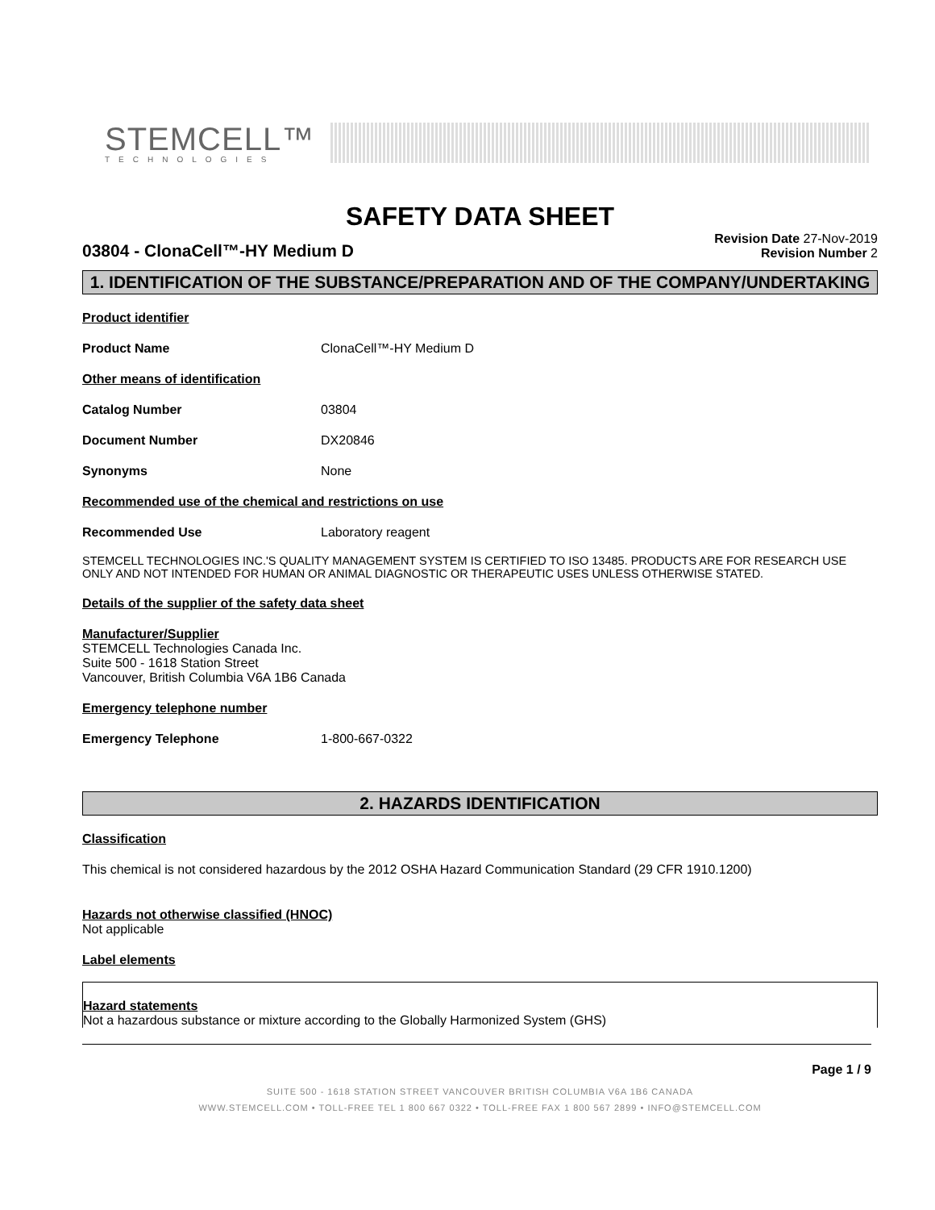STEMCELL™
TECHNOLOGIES
SAFETY DATA SHEET
03804 - ClonaCell™-HY Medium D
Revision Date 27-Nov-2019
Revision Number 2
1. IDENTIFICATION OF THE SUBSTANCE/PREPARATION AND OF THE COMPANY/UNDERTAKING
Product identifier
Product Name ClonaCell™-HY Medium D
Other means of identification
Catalog Number 03804
Document Number DX20846
Synonyms None
Recommended use of the chemical and restrictions on use
Recommended Use Laboratory reagent
STEMCELL TECHNOLOGIES INC.'S QUALITY MANAGEMENT SYSTEM IS CERTIFIED TO ISO 13485. PRODUCTS ARE FOR RESEARCH USE ONLY AND NOT INTENDED FOR HUMAN OR ANIMAL DIAGNOSTIC OR THERAPEUTIC USES UNLESS OTHERWISE STATED.
Details of the supplier of the safety data sheet
Manufacturer/Supplier
STEMCELL Technologies Canada Inc.
Suite 500 - 1618 Station Street
Vancouver, British Columbia V6A 1B6 Canada
Emergency telephone number
Emergency Telephone 1-800-667-0322
2. HAZARDS IDENTIFICATION
Classification
This chemical is not considered hazardous by the 2012 OSHA Hazard Communication Standard (29 CFR 1910.1200)
Hazards not otherwise classified (HNOC)
Not applicable
Label elements
Hazard statements
Not a hazardous substance or mixture according to the Globally Harmonized System (GHS)
Page 1 / 9
SUITE 500 - 1618 STATION STREET VANCOUVER BRITISH COLUMBIA V6A 1B6 CANADA
WWW.STEMCELL.COM • TOLL-FREE TEL 1 800 667 0322 • TOLL-FREE FAX 1 800 567 2899 • INFO@STEMCELL.COM